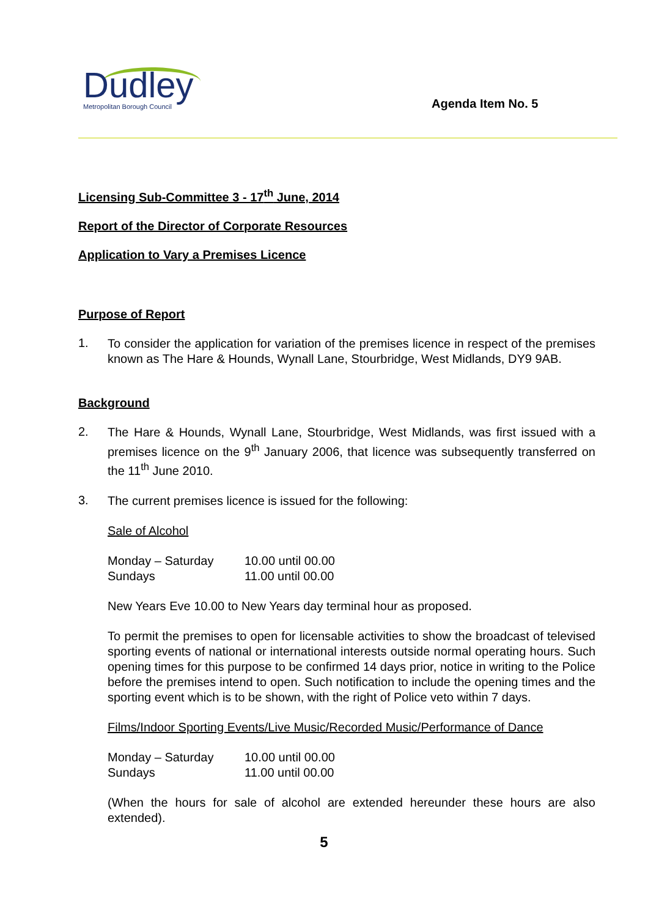Dudley
Metropolitan Borough Council
Agenda Item No. 5
Licensing Sub-Committee 3 - 17<sup>th</sup> June, 2014
Report of the Director of Corporate Resources
Application to Vary a Premises Licence
Purpose of Report
1.
To consider the application for variation of the premises licence in respect of the premises known as The Hare & Hounds, Wynall Lane, Stourbridge, West Midlands, DY9 9AB.
Background
2.
The Hare & Hounds, Wynall Lane, Stourbridge, West Midlands, was first issued with a premises licence on the 9<sup>th</sup> January 2006, that licence was subsequently transferred on the 11<sup>th</sup> June 2010.
3.
The current premises licence is issued for the following:
Sale of Alcohol
| Monday – Saturday | 10.00 until 00.00 |
| Sundays | 11.00 until 00.00 |
New Years Eve 10.00 to New Years day terminal hour as proposed.
To permit the premises to open for licensable activities to show the broadcast of televised sporting events of national or international interests outside normal operating hours. Such opening times for this purpose to be confirmed 14 days prior, notice in writing to the Police before the premises intend to open. Such notification to include the opening times and the sporting event which is to be shown, with the right of Police veto within 7 days.
Films/Indoor Sporting Events/Live Music/Recorded Music/Performance of Dance
| Monday – Saturday | 10.00 until 00.00 |
| Sundays | 11.00 until 00.00 |
(When the hours for sale of alcohol are extended hereunder these hours are also extended).
5